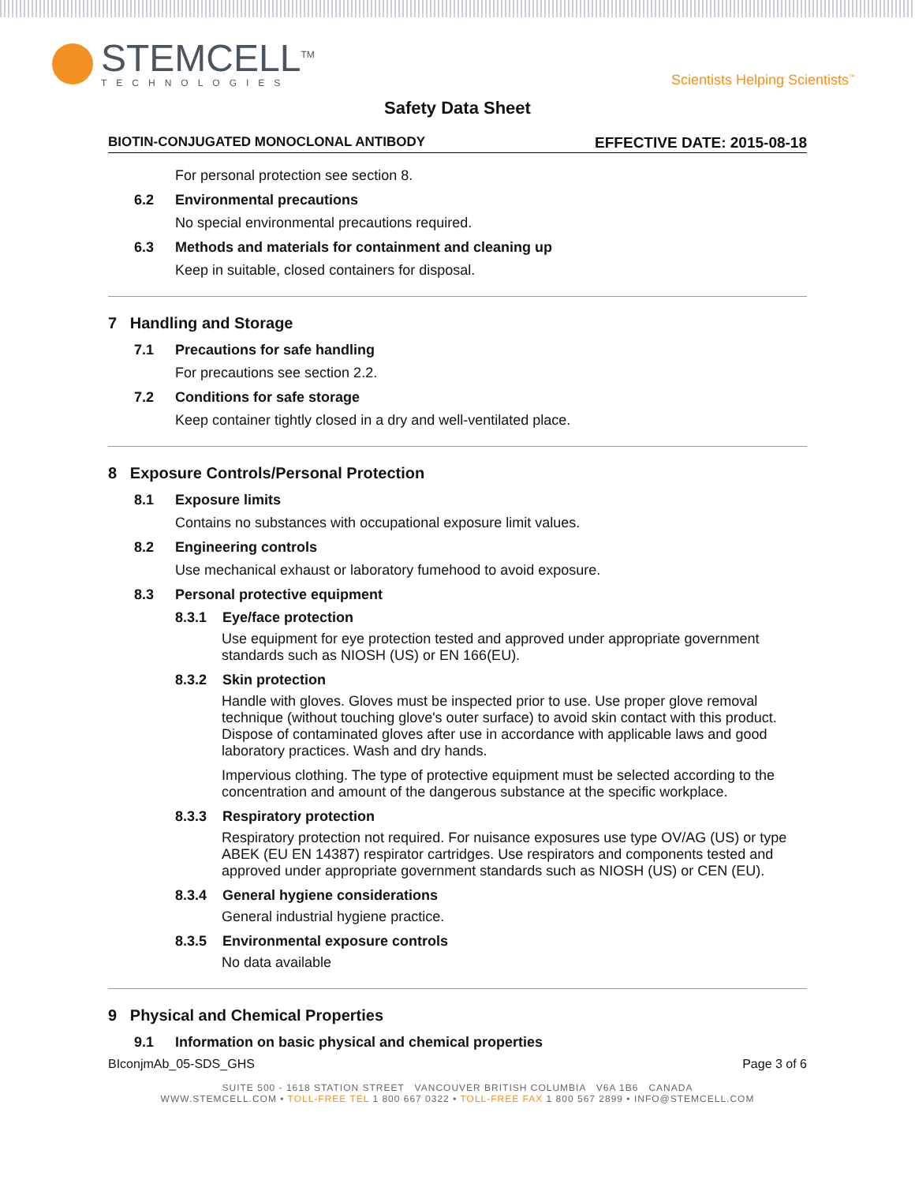STEMCELL<sup>TM</sup>
TECHNOLOGIES
Scientists Helping Scientists<sup>™</sup>
Safety Data Sheet
BIOTIN-CONJUGATED MONOCLONAL ANTIBODY EFFECTIVE DATE: 2015-08-18
For personal protection see section 8.
6.2 Environmental precautions
No special environmental precautions required.
6.3 Methods and materials for containment and cleaning up
Keep in suitable, closed containers for disposal.
7 Handling and Storage
7.1 Precautions for safe handling
For precautions see section 2.2.
7.2 Conditions for safe storage
Keep container tightly closed in a dry and well-ventilated place.
8 Exposure Controls/Personal Protection
8.1 Exposure limits
Contains no substances with occupational exposure limit values.
8.2 Engineering controls
Use mechanical exhaust or laboratory fumehood to avoid exposure.
8.3 Personal protective equipment
8.3.1 Eye/face protection
Use equipment for eye protection tested and approved under appropriate government standards such as NIOSH (US) or EN 166(EU).
8.3.2 Skin protection
Handle with gloves. Gloves must be inspected prior to use. Use proper glove removal technique (without touching glove's outer surface) to avoid skin contact with this product. Dispose of contaminated gloves after use in accordance with applicable laws and good laboratory practices. Wash and dry hands.
Impervious clothing. The type of protective equipment must be selected according to the concentration and amount of the dangerous substance at the specific workplace.
8.3.3 Respiratory protection
Respiratory protection not required. For nuisance exposures use type OV/AG (US) or type ABEK (EU EN 14387) respirator cartridges. Use respirators and components tested and approved under appropriate government standards such as NIOSH (US) or CEN (EU).
8.3.4 General hygiene considerations
General industrial hygiene practice.
8.3.5 Environmental exposure controls
No data available
9 Physical and Chemical Properties
9.1 Information on basic physical and chemical properties
BIconjmAb_05-SDS_GHS Page 3 of 6
SUITE 500 - 1618 STATION STREET VANCOUVER BRITISH COLUMBIA V6A 1B6 CANADA
WWW.STEMCELL.COM • TOLL-FREE TEL 1 800 667 0322 • TOLL-FREE FAX 1 800 567 2899 • INFO@STEMCELL.COM